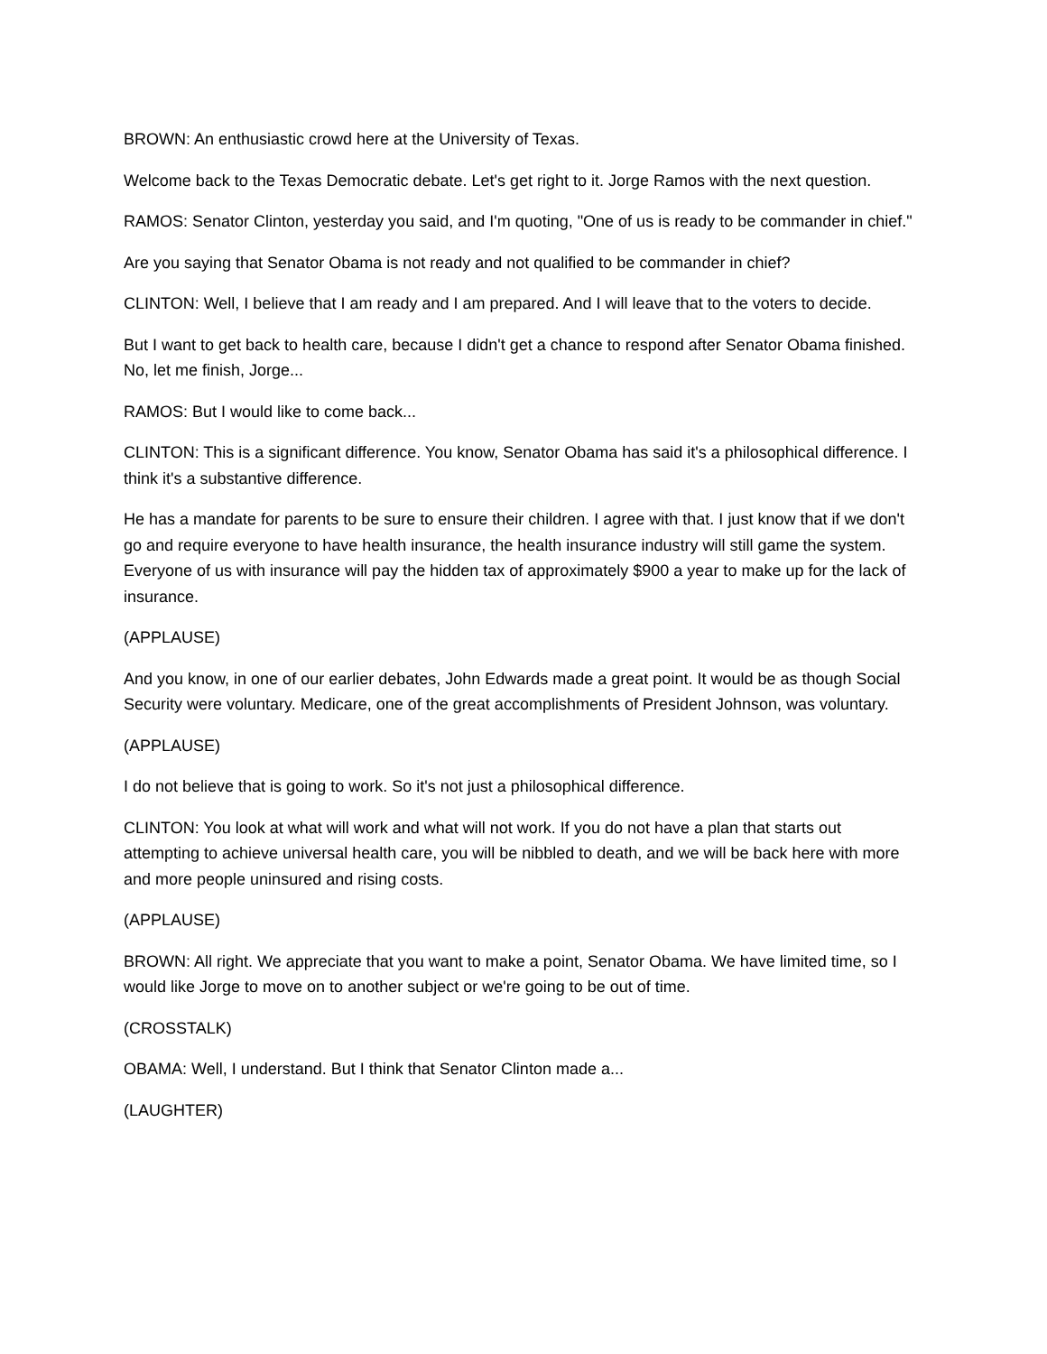BROWN: An enthusiastic crowd here at the University of Texas.
Welcome back to the Texas Democratic debate. Let's get right to it. Jorge Ramos with the next question.
RAMOS: Senator Clinton, yesterday you said, and I'm quoting, "One of us is ready to be commander in chief."
Are you saying that Senator Obama is not ready and not qualified to be commander in chief?
CLINTON: Well, I believe that I am ready and I am prepared. And I will leave that to the voters to decide.
But I want to get back to health care, because I didn't get a chance to respond after Senator Obama finished. No, let me finish, Jorge...
RAMOS: But I would like to come back...
CLINTON: This is a significant difference. You know, Senator Obama has said it's a philosophical difference. I think it's a substantive difference.
He has a mandate for parents to be sure to ensure their children. I agree with that. I just know that if we don't go and require everyone to have health insurance, the health insurance industry will still game the system. Everyone of us with insurance will pay the hidden tax of approximately $900 a year to make up for the lack of insurance.
(APPLAUSE)
And you know, in one of our earlier debates, John Edwards made a great point. It would be as though Social Security were voluntary. Medicare, one of the great accomplishments of President Johnson, was voluntary.
(APPLAUSE)
I do not believe that is going to work. So it's not just a philosophical difference.
CLINTON: You look at what will work and what will not work. If you do not have a plan that starts out attempting to achieve universal health care, you will be nibbled to death, and we will be back here with more and more people uninsured and rising costs.
(APPLAUSE)
BROWN: All right. We appreciate that you want to make a point, Senator Obama. We have limited time, so I would like Jorge to move on to another subject or we're going to be out of time.
(CROSSTALK)
OBAMA: Well, I understand. But I think that Senator Clinton made a...
(LAUGHTER)